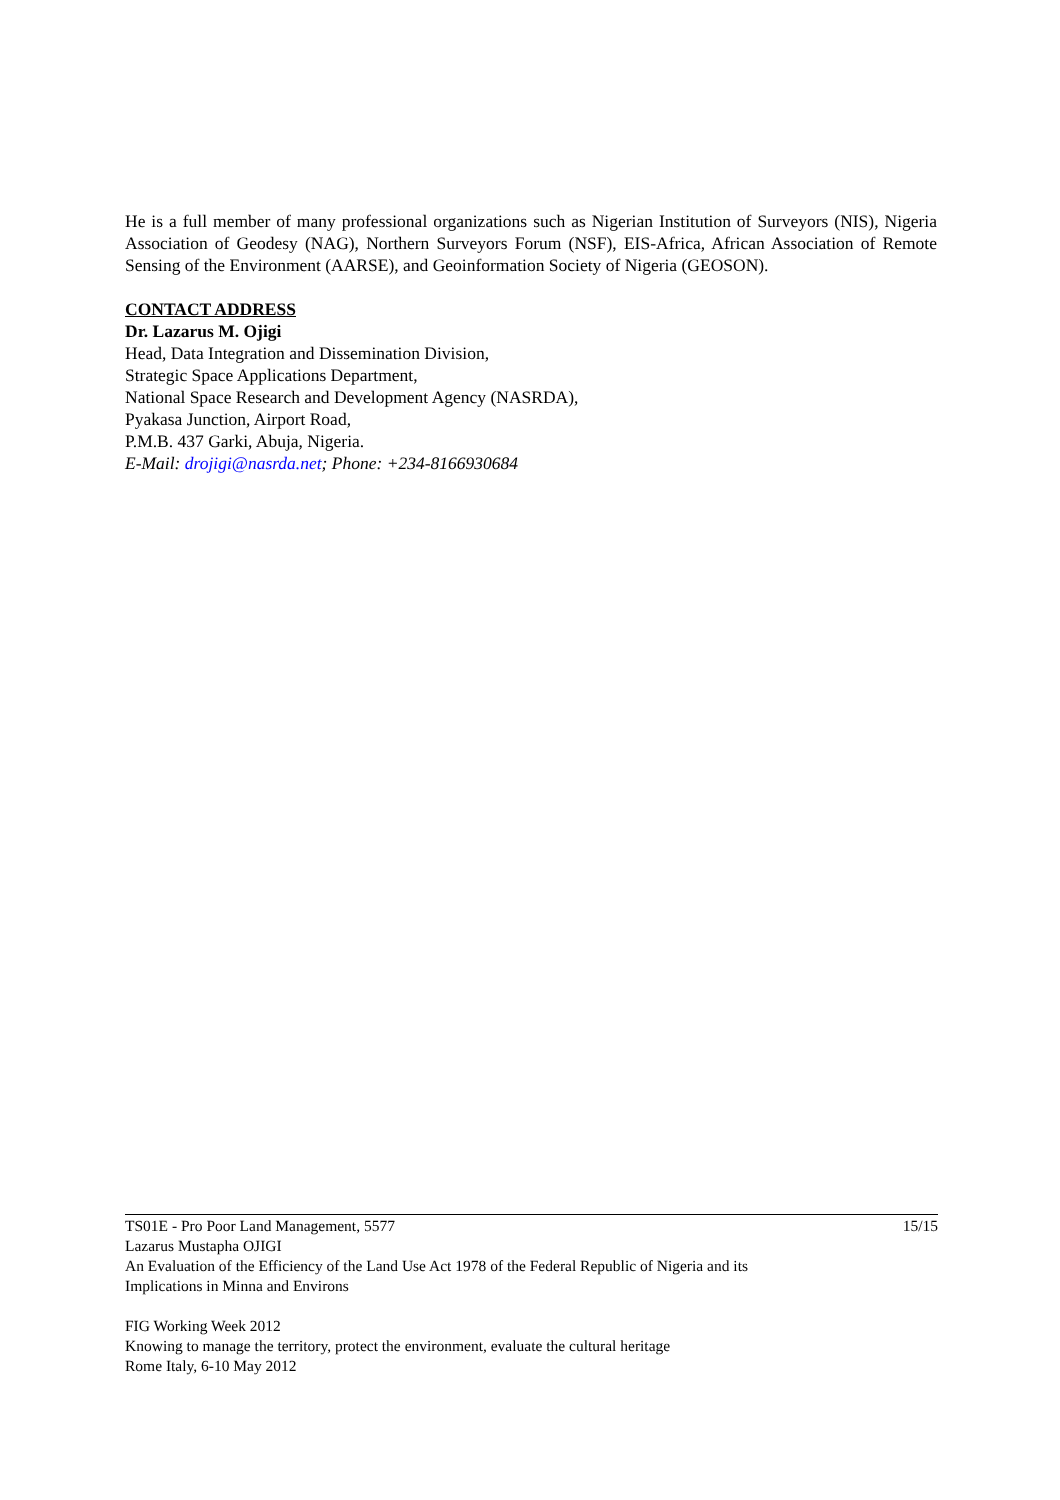He is a full member of many professional organizations such as Nigerian Institution of Surveyors (NIS), Nigeria Association of Geodesy (NAG), Northern Surveyors Forum (NSF), EIS-Africa, African Association of Remote Sensing of the Environment (AARSE), and Geoinformation Society of Nigeria (GEOSON).
CONTACT ADDRESS
Dr. Lazarus M. Ojigi
Head, Data Integration and Dissemination Division,
Strategic Space Applications Department,
National Space Research and Development Agency (NASRDA),
Pyakasa Junction, Airport Road,
P.M.B. 437 Garki, Abuja, Nigeria.
E-Mail: drojigi@nasrda.net; Phone: +234-8166930684
TS01E - Pro Poor Land Management, 5577 15/15
Lazarus Mustapha OJIGI
An Evaluation of the Efficiency of the Land Use Act 1978 of the Federal Republic of Nigeria and its
Implications in Minna and Environs
FIG Working Week 2012
Knowing to manage the territory, protect the environment, evaluate the cultural heritage
Rome Italy, 6-10 May 2012